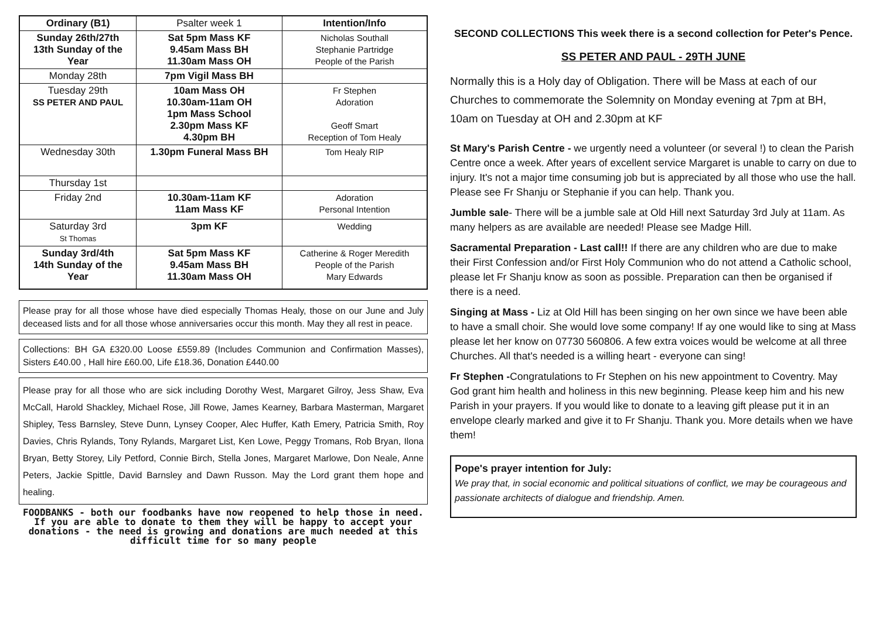| Ordinary (B1) | Psalter week 1 | Intention/Info |
| Sunday 26th/27th 13th Sunday of the Year | Sat 5pm Mass KF 9.45am Mass BH 11.30am Mass OH | Nicholas Southall Stephanie Partridge People of the Parish |
| Monday 28th | 7pm Vigil Mass BH | |
| Tuesday 29th SS PETER AND PAUL | 10am Mass OH 10.30am-11am OH 1pm Mass School 2.30pm Mass KF 4.30pm BH | Fr Stephen Adoration Geoff Smart Reception of Tom Healy |
| Wednesday 30th | 1.30pm Funeral Mass BH | Tom Healy RIP |
| Thursday 1st | | |
| Friday 2nd | 10.30am-11am KF 11am Mass KF | Adoration Personal Intention |
| Saturday 3rd St Thomas | 3pm KF | Wedding |
| Sunday 3rd/4th 14th Sunday of the Year | Sat 5pm Mass KF 9.45am Mass BH 11.30am Mass OH | Catherine & Roger Meredith People of the Parish Mary Edwards |
Please pray for all those whose have died especially Thomas Healy, those on our June and July deceased lists and for all those whose anniversaries occur this month. May they all rest in peace.
Collections: BH GA £320.00 Loose £559.89 (Includes Communion and Confirmation Masses), Sisters £40.00 , Hall hire £60.00, Life £18.36, Donation £440.00
Please pray for all those who are sick including Dorothy West, Margaret Gilroy, Jess Shaw, Eva McCall, Harold Shackley, Michael Rose, Jill Rowe, James Kearney, Barbara Masterman, Margaret Shipley, Tess Barnsley, Steve Dunn, Lynsey Cooper, Alec Huffer, Kath Emery, Patricia Smith, Roy Davies, Chris Rylands, Tony Rylands, Margaret List, Ken Lowe, Peggy Tromans, Rob Bryan, Ilona Bryan, Betty Storey, Lily Petford, Connie Birch, Stella Jones, Margaret Marlowe, Don Neale, Anne Peters, Jackie Spittle, David Barnsley and Dawn Russon. May the Lord grant them hope and healing.
FOODBANKS - both our foodbanks have now reopened to help those in need. If you are able to donate to them they will be happy to accept your donations - the need is growing and donations are much needed at this difficult time for so many people
SECOND COLLECTIONS This week there is a second collection for Peter's Pence.
SS PETER AND PAUL - 29TH JUNE
Normally this is a Holy day of Obligation. There will be Mass at each of our Churches to commemorate the Solemnity on Monday evening at 7pm at BH, 10am on Tuesday at OH and 2.30pm at KF
St Mary's Parish Centre - we urgently need a volunteer (or several !) to clean the Parish Centre once a week. After years of excellent service Margaret is unable to carry on due to injury. It's not a major time consuming job but is appreciated by all those who use the hall. Please see Fr Shanju or Stephanie if you can help. Thank you.
Jumble sale- There will be a jumble sale at Old Hill next Saturday 3rd July at 11am. As many helpers as are available are needed! Please see Madge Hill.
Sacramental Preparation - Last call!! If there are any children who are due to make their First Confession and/or First Holy Communion who do not attend a Catholic school, please let Fr Shanju know as soon as possible. Preparation can then be organised if there is a need.
Singing at Mass - Liz at Old Hill has been singing on her own since we have been able to have a small choir. She would love some company! If ay one would like to sing at Mass please let her know on 07730 560806. A few extra voices would be welcome at all three Churches. All that's needed is a willing heart - everyone can sing!
Fr Stephen -Congratulations to Fr Stephen on his new appointment to Coventry. May God grant him health and holiness in this new beginning. Please keep him and his new Parish in your prayers. If you would like to donate to a leaving gift please put it in an envelope clearly marked and give it to Fr Shanju. Thank you. More details when we have them!
Pope's prayer intention for July:
We pray that, in social economic and political situations of conflict, we may be courageous and passionate architects of dialogue and friendship. Amen.